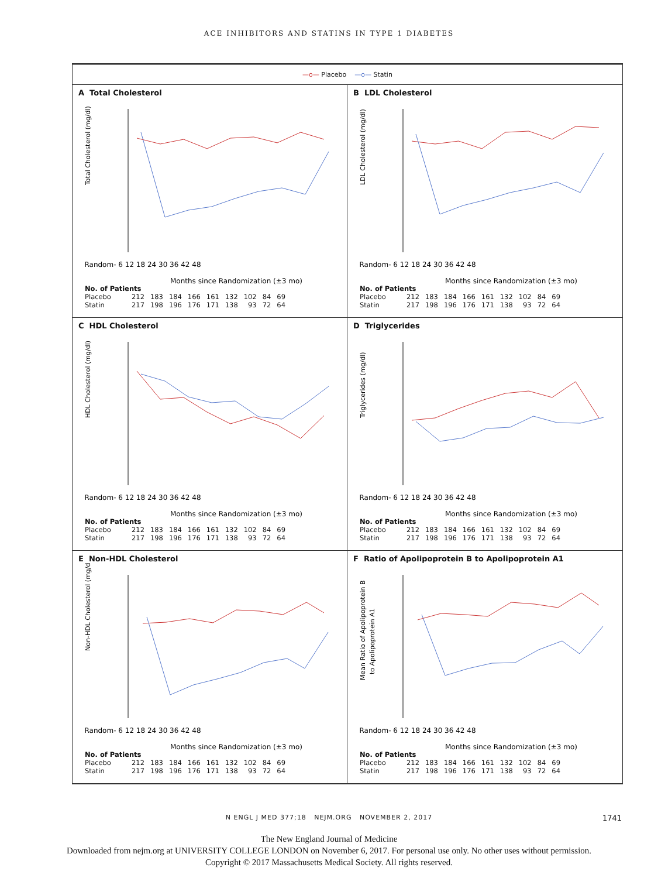ACE INHIBITORS AND STATINS IN TYPE 1 DIABETES
—o— Placebo —o— Statin
A Total Cholesterol
Total Cholesterol (mg/dl)
Random- 6 12 18 24 30 36 42 48
Months since Randomization (±3 mo)
| No. of Patients | | | | | | | | | |
| --- | --- | --- | --- | --- | --- | --- | --- | --- | --- |
| Placebo | 212 | 183 | 184 | 166 | 161 | 132 | 102 | 84 | 69 |
| Statin | 217 | 198 | 196 | 176 | 171 | 138 | 93 | 72 | 64 |
B LDL Cholesterol
LDL Cholesterol (mg/dl)
Random- 6 12 18 24 30 36 42 48
Months since Randomization (±3 mo)
| No. of Patients | | | | | | | | | |
| --- | --- | --- | --- | --- | --- | --- | --- | --- | --- |
| Placebo | 212 | 183 | 184 | 166 | 161 | 132 | 102 | 84 | 69 |
| Statin | 217 | 198 | 196 | 176 | 171 | 138 | 93 | 72 | 64 |
C HDL Cholesterol
HDL Cholesterol (mg/dl)
Random- 6 12 18 24 30 36 42 48
Months since Randomization (±3 mo)
| No. of Patients | | | | | | | | | |
| --- | --- | --- | --- | --- | --- | --- | --- | --- | --- |
| Placebo | 212 | 183 | 184 | 166 | 161 | 132 | 102 | 84 | 69 |
| Statin | 217 | 198 | 196 | 176 | 171 | 138 | 93 | 72 | 64 |
D Triglycerides
Triglycerides (mg/dl)
Random- 6 12 18 24 30 36 42 48
Months since Randomization (±3 mo)
| No. of Patients | | | | | | | | | |
| --- | --- | --- | --- | --- | --- | --- | --- | --- | --- |
| Placebo | 212 | 183 | 184 | 166 | 161 | 132 | 102 | 84 | 69 |
| Statin | 217 | 198 | 196 | 176 | 171 | 138 | 93 | 72 | 64 |
E Non-HDL Cholesterol
Non-HDL Cholesterol (mg/dl)
Random- 6 12 18 24 30 36 42 48
Months since Randomization (±3 mo)
| No. of Patients | | | | | | | | | |
| --- | --- | --- | --- | --- | --- | --- | --- | --- | --- |
| Placebo | 212 | 183 | 184 | 166 | 161 | 132 | 102 | 84 | 69 |
| Statin | 217 | 198 | 196 | 176 | 171 | 138 | 93 | 72 | 64 |
F Ratio of Apolipoprotein B to Apolipoprotein A1
Mean Ratio of Apolipoprotein B
to Apolipoprotein A1
Random- 6 12 18 24 30 36 42 48
Months since Randomization (±3 mo)
| No. of Patients | | | | | | | | | |
| --- | --- | --- | --- | --- | --- | --- | --- | --- | --- |
| Placebo | 212 | 183 | 184 | 166 | 161 | 132 | 102 | 84 | 69 |
| Statin | 217 | 198 | 196 | 176 | 171 | 138 | 93 | 72 | 64 |
N ENGL J MED 377;18 NEJM.ORG NOVEMBER 2, 2017
1741
The New England Journal of Medicine
Downloaded from nejm.org at UNIVERSITY COLLEGE LONDON on November 6, 2017. For personal use only. No other uses without permission.
Copyright © 2017 Massachusetts Medical Society. All rights reserved.